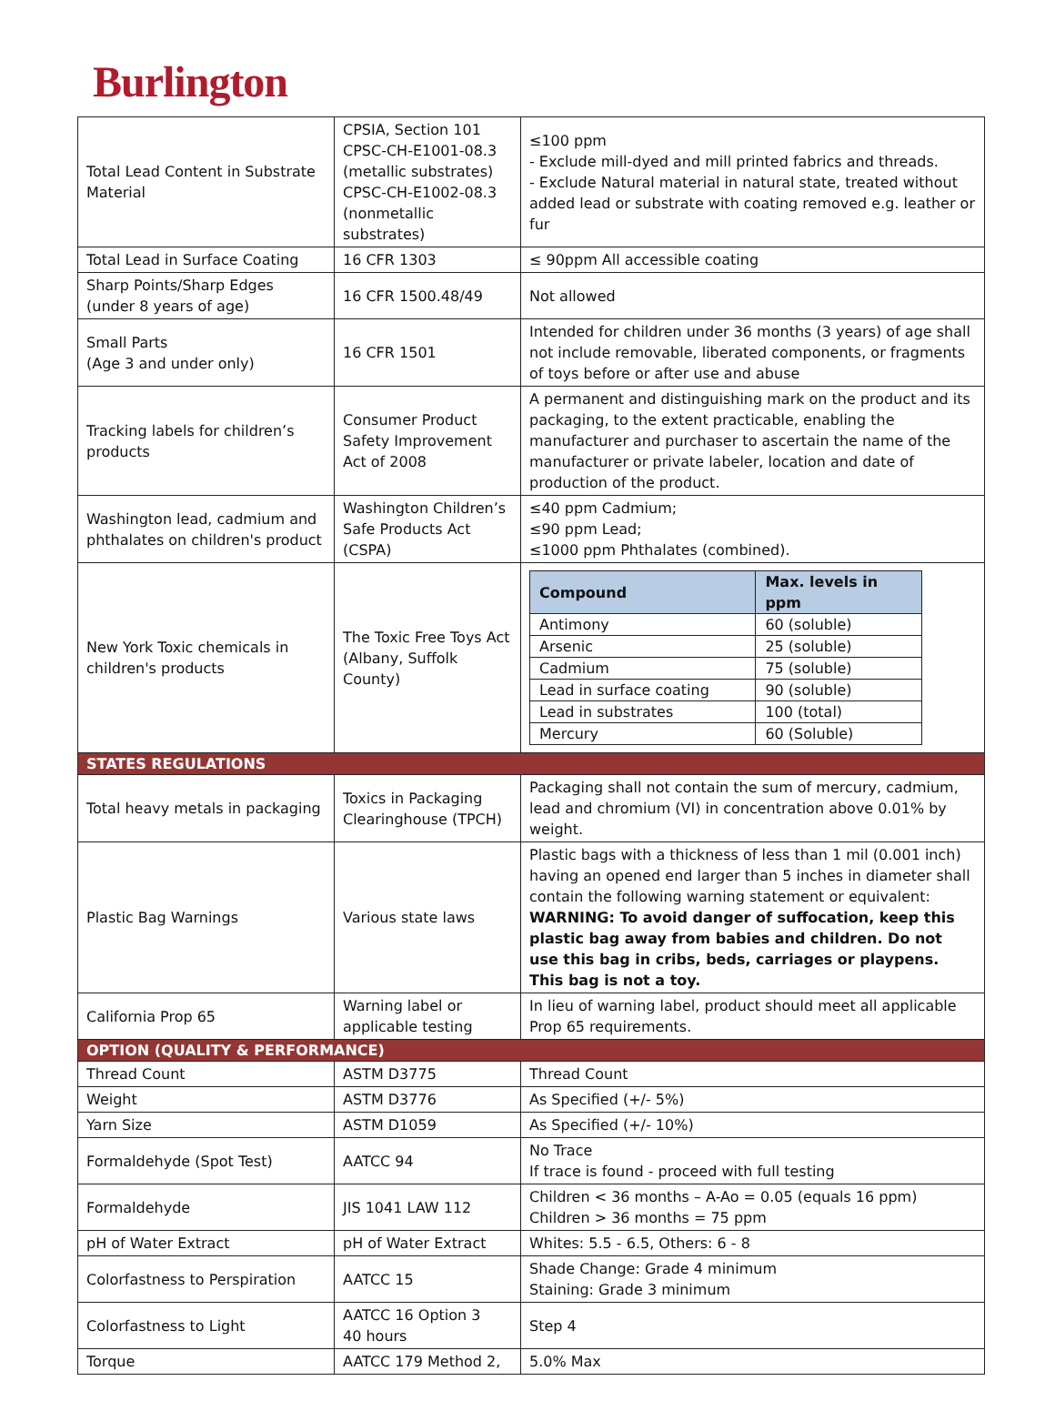Burlington
| Total Lead Content in Substrate Material | CPSIA, Section 101 CPSC-CH-E1001-08.3 (metallic substrates) CPSC-CH-E1002-08.3 (nonmetallic substrates) | ≤100 ppm - Exclude mill-dyed and mill printed fabrics and threads. - Exclude Natural material in natural state, treated without added lead or substrate with coating removed e.g. leather or fur |
| Total Lead in Surface Coating | 16 CFR 1303 | ≤ 90ppm All accessible coating |
| Sharp Points/Sharp Edges (under 8 years of age) | 16 CFR 1500.48/49 | Not allowed |
| Small Parts (Age 3 and under only) | 16 CFR 1501 | Intended for children under 36 months (3 years) of age shall not include removable, liberated components, or fragments of toys before or after use and abuse |
| Tracking labels for children’s products | Consumer Product Safety Improvement Act of 2008 | A permanent and distinguishing mark on the product and its packaging, to the extent practicable, enabling the manufacturer and purchaser to ascertain the name of the manufacturer or private labeler, location and date of production of the product. |
| Washington lead, cadmium and phthalates on children's product | Washington Children’s Safe Products Act (CSPA) | ≤40 ppm Cadmium; ≤90 ppm Lead; ≤1000 ppm Phthalates (combined). |
| New York Toxic chemicals in children's products | The Toxic Free Toys Act (Albany, Suffolk County) | / Compound / Max. levels in ppm / / --- / --- / / Antimony / 60 (soluble) / / Arsenic / 25 (soluble) / / Cadmium / 75 (soluble) / / Lead in surface coating / 90 (soluble) / / Lead in substrates / 100 (total) / / Mercury / 60 (Soluble) / |
| STATES REGULATIONS | | |
| Total heavy metals in packaging | Toxics in Packaging Clearinghouse (TPCH) | Packaging shall not contain the sum of mercury, cadmium, lead and chromium (VI) in concentration above 0.01% by weight. |
| Plastic Bag Warnings | Various state laws | Plastic bags with a thickness of less than 1 mil (0.001 inch) having an opened end larger than 5 inches in diameter shall contain the following warning statement or equivalent: WARNING: To avoid danger of suffocation, keep this plastic bag away from babies and children. Do not use this bag in cribs, beds, carriages or playpens. This bag is not a toy. |
| California Prop 65 | Warning label or applicable testing | In lieu of warning label, product should meet all applicable Prop 65 requirements. |
| OPTION (QUALITY & PERFORMANCE) | | |
| Thread Count | ASTM D3775 | Thread Count |
| Weight | ASTM D3776 | As Specified (+/- 5%) |
| Yarn Size | ASTM D1059 | As Specified (+/- 10%) |
| Formaldehyde (Spot Test) | AATCC 94 | No Trace If trace is found - proceed with full testing |
| Formaldehyde | JIS 1041 LAW 112 | Children < 36 months – A-Ao = 0.05 (equals 16 ppm) Children > 36 months = 75 ppm |
| pH of Water Extract | pH of Water Extract | Whites: 5.5 - 6.5, Others: 6 - 8 |
| Colorfastness to Perspiration | AATCC 15 | Shade Change: Grade 4 minimum Staining: Grade 3 minimum |
| Colorfastness to Light | AATCC 16 Option 3 40 hours | Step 4 |
| Torque | AATCC 179 Method 2, | 5.0% Max |